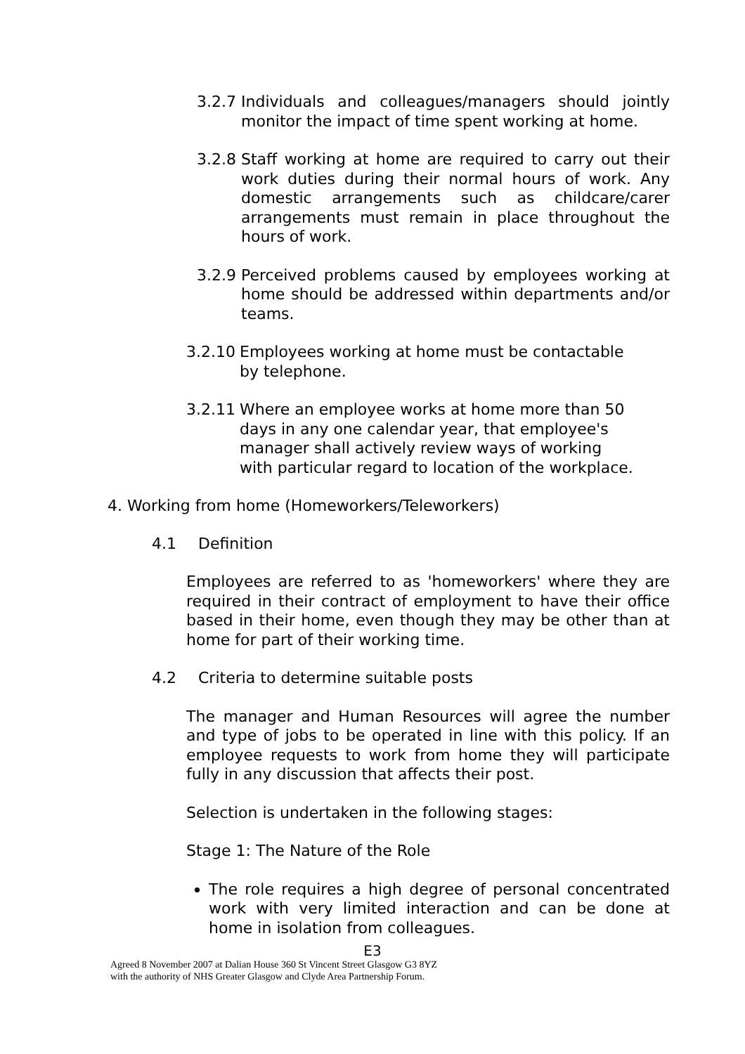3.2.7 Individuals and colleagues/managers should jointly monitor the impact of time spent working at home.
3.2.8 Staff working at home are required to carry out their work duties during their normal hours of work. Any domestic arrangements such as childcare/carer arrangements must remain in place throughout the hours of work.
3.2.9 Perceived problems caused by employees working at home should be addressed within departments and/or teams.
3.2.10 Employees working at home must be contactable by telephone.
3.2.11 Where an employee works at home more than 50 days in any one calendar year, that employee's manager shall actively review ways of working with particular regard to location of the workplace.
4. Working from home (Homeworkers/Teleworkers)
4.1 Definition
Employees are referred to as 'homeworkers' where they are required in their contract of employment to have their office based in their home, even though they may be other than at home for part of their working time.
4.2 Criteria to determine suitable posts
The manager and Human Resources will agree the number and type of jobs to be operated in line with this policy. If an employee requests to work from home they will participate fully in any discussion that affects their post.
Selection is undertaken in the following stages:
Stage 1: The Nature of the Role
The role requires a high degree of personal concentrated work with very limited interaction and can be done at home in isolation from colleagues.
E3
Agreed 8 November 2007 at Dalian House 360 St Vincent Street Glasgow G3 8YZ
with the authority of NHS Greater Glasgow and Clyde Area Partnership Forum.